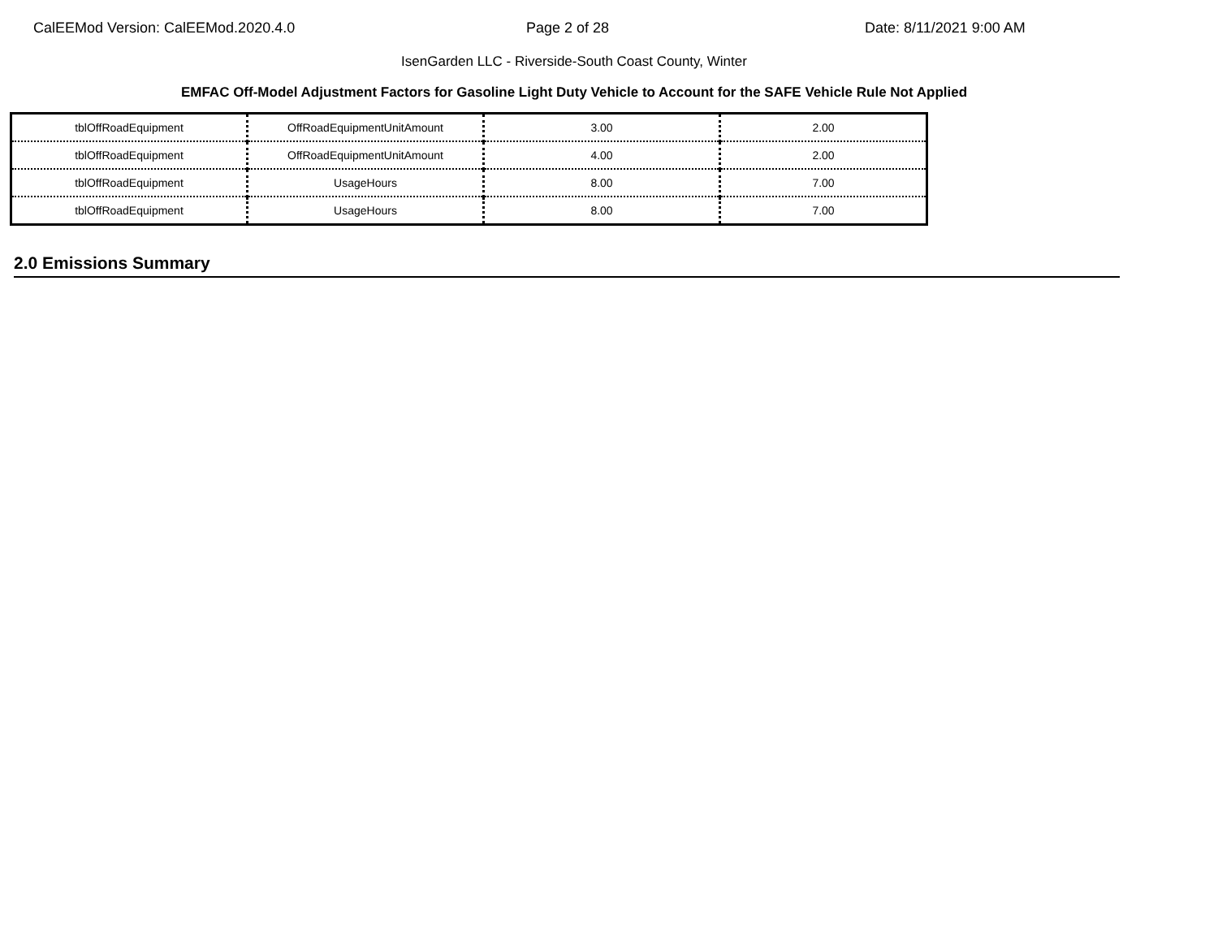CalEEMod Version: CalEEMod.2020.4.0 Page 2 of 28 Date: 8/11/2021 9:00 AM
IsenGarden LLC - Riverside-South Coast County, Winter
EMFAC Off-Model Adjustment Factors for Gasoline Light Duty Vehicle to Account for the SAFE Vehicle Rule Not Applied
| tblOffRoadEquipment | OffRoadEquipmentUnitAmount | 3.00 | 2.00 |
| tblOffRoadEquipment | OffRoadEquipmentUnitAmount | 4.00 | 2.00 |
| tblOffRoadEquipment | UsageHours | 8.00 | 7.00 |
| tblOffRoadEquipment | UsageHours | 8.00 | 7.00 |
2.0 Emissions Summary